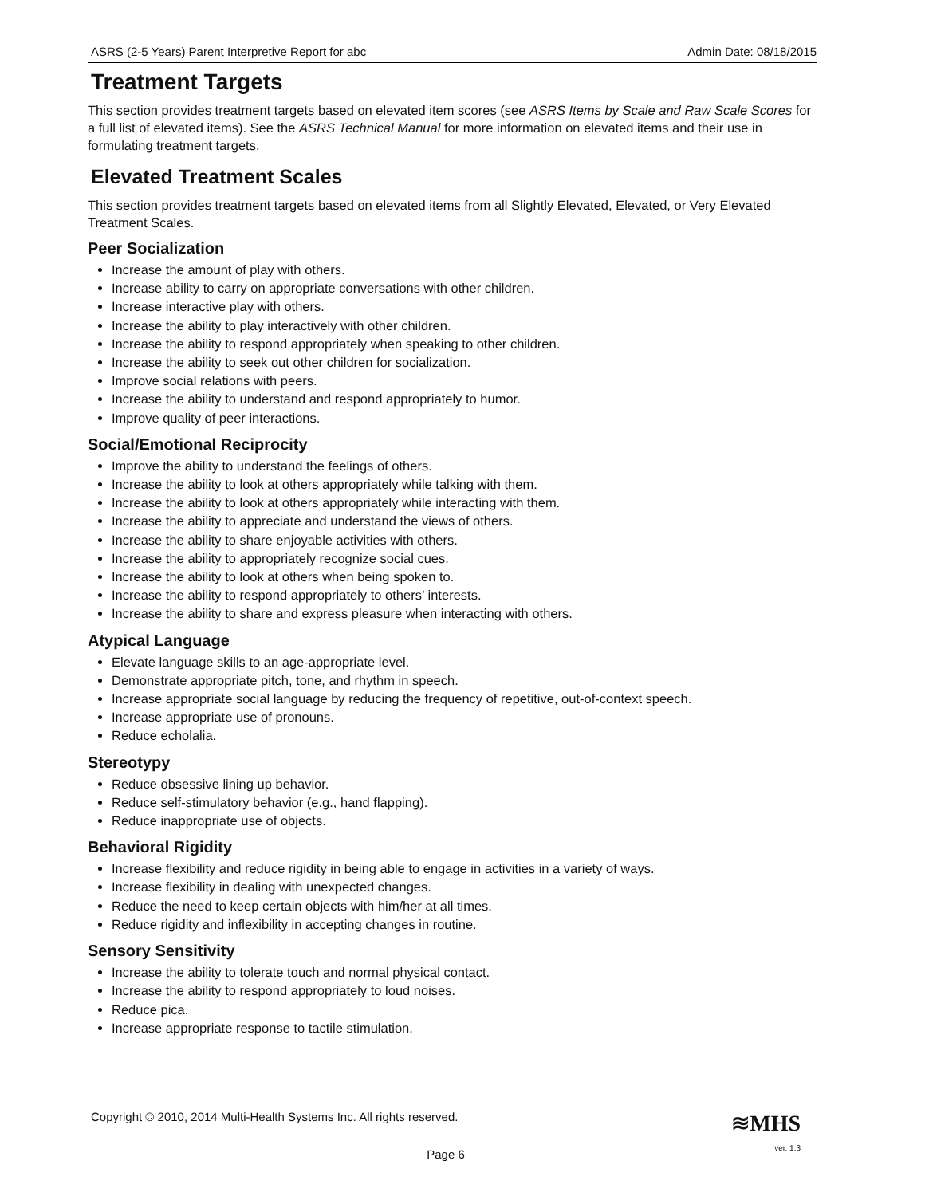ASRS (2-5 Years) Parent Interpretive Report for abc Admin Date: 08/18/2015
Treatment Targets
This section provides treatment targets based on elevated item scores (see ASRS Items by Scale and Raw Scale Scores for a full list of elevated items). See the ASRS Technical Manual for more information on elevated items and their use in formulating treatment targets.
Elevated Treatment Scales
This section provides treatment targets based on elevated items from all Slightly Elevated, Elevated, or Very Elevated Treatment Scales.
Peer Socialization
Increase the amount of play with others.
Increase ability to carry on appropriate conversations with other children.
Increase interactive play with others.
Increase the ability to play interactively with other children.
Increase the ability to respond appropriately when speaking to other children.
Increase the ability to seek out other children for socialization.
Improve social relations with peers.
Increase the ability to understand and respond appropriately to humor.
Improve quality of peer interactions.
Social/Emotional Reciprocity
Improve the ability to understand the feelings of others.
Increase the ability to look at others appropriately while talking with them.
Increase the ability to look at others appropriately while interacting with them.
Increase the ability to appreciate and understand the views of others.
Increase the ability to share enjoyable activities with others.
Increase the ability to appropriately recognize social cues.
Increase the ability to look at others when being spoken to.
Increase the ability to respond appropriately to others’ interests.
Increase the ability to share and express pleasure when interacting with others.
Atypical Language
Elevate language skills to an age-appropriate level.
Demonstrate appropriate pitch, tone, and rhythm in speech.
Increase appropriate social language by reducing the frequency of repetitive, out-of-context speech.
Increase appropriate use of pronouns.
Reduce echolalia.
Stereotypy
Reduce obsessive lining up behavior.
Reduce self-stimulatory behavior (e.g., hand flapping).
Reduce inappropriate use of objects.
Behavioral Rigidity
Increase flexibility and reduce rigidity in being able to engage in activities in a variety of ways.
Increase flexibility in dealing with unexpected changes.
Reduce the need to keep certain objects with him/her at all times.
Reduce rigidity and inflexibility in accepting changes in routine.
Sensory Sensitivity
Increase the ability to tolerate touch and normal physical contact.
Increase the ability to respond appropriately to loud noises.
Reduce pica.
Increase appropriate response to tactile stimulation.
Copyright © 2010, 2014 Multi-Health Systems Inc. All rights reserved.
≋MHS
Page 6
ver. 1.3